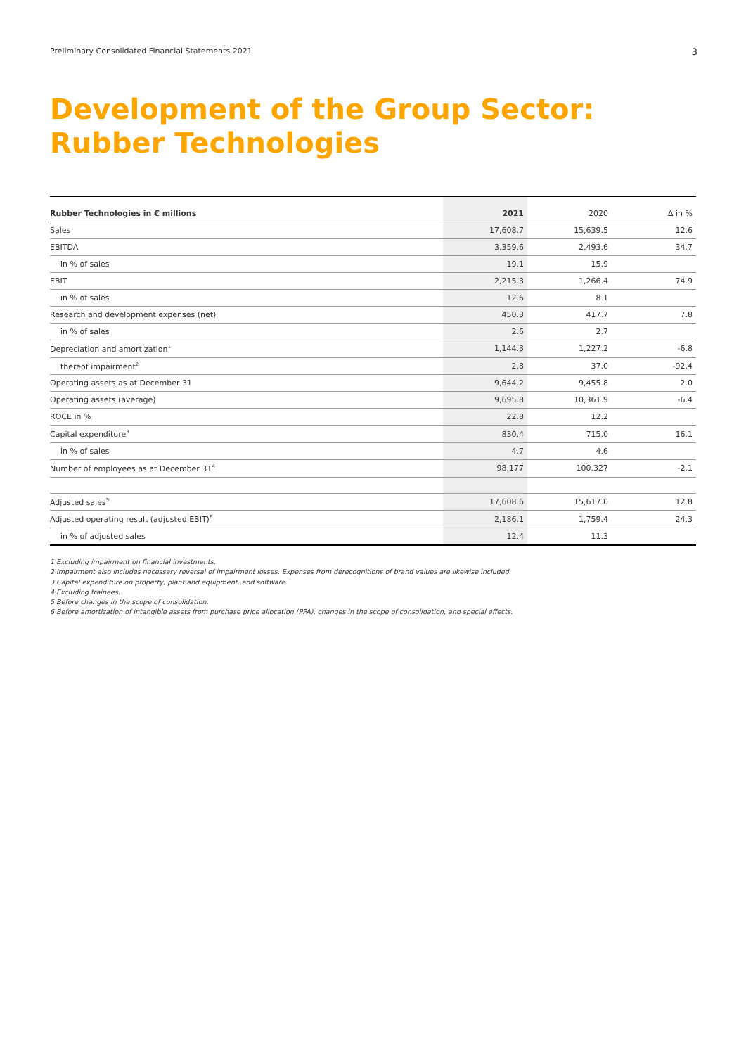Preliminary Consolidated Financial Statements 2021 3
Development of the Group Sector:
Rubber Technologies
| Rubber Technologies in € millions | 2021 | 2020 | Δ in % |
| --- | --- | --- | --- |
| Sales | 17,608.7 | 15,639.5 | 12.6 |
| EBITDA | 3,359.6 | 2,493.6 | 34.7 |
| in % of sales | 19.1 | 15.9 | |
| EBIT | 2,215.3 | 1,266.4 | 74.9 |
| in % of sales | 12.6 | 8.1 | |
| Research and development expenses (net) | 450.3 | 417.7 | 7.8 |
| in % of sales | 2.6 | 2.7 | |
| Depreciation and amortization<sup>1</sup> | 1,144.3 | 1,227.2 | -6.8 |
| thereof impairment<sup>2</sup> | 2.8 | 37.0 | -92.4 |
| Operating assets as at December 31 | 9,644.2 | 9,455.8 | 2.0 |
| Operating assets (average) | 9,695.8 | 10,361.9 | -6.4 |
| ROCE in % | 22.8 | 12.2 | |
| Capital expenditure<sup>3</sup> | 830.4 | 715.0 | 16.1 |
| in % of sales | 4.7 | 4.6 | |
| Number of employees as at December 31<sup>4</sup> | 98,177 | 100,327 | -2.1 |
| Adjusted sales<sup>5</sup> | 17,608.6 | 15,617.0 | 12.8 |
| Adjusted operating result (adjusted EBIT)<sup>6</sup> | 2,186.1 | 1,759.4 | 24.3 |
| in % of adjusted sales | 12.4 | 11.3 | |
1 Excluding impairment on financial investments.
2 Impairment also includes necessary reversal of impairment losses. Expenses from derecognitions of brand values are likewise included.
3 Capital expenditure on property, plant and equipment, and software.
4 Excluding trainees.
5 Before changes in the scope of consolidation.
6 Before amortization of intangible assets from purchase price allocation (PPA), changes in the scope of consolidation, and special effects.